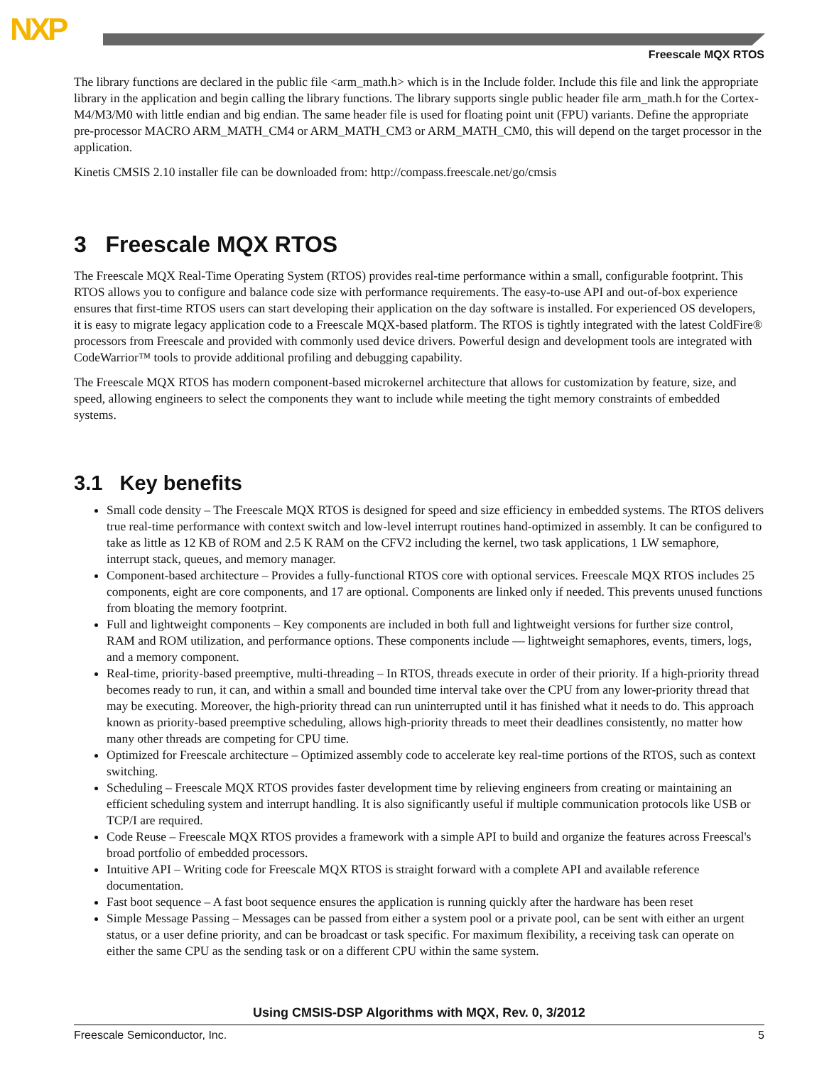NXP
Freescale MQX RTOS
The library functions are declared in the public file <arm_math.h> which is in the Include folder. Include this file and link the appropriate library in the application and begin calling the library functions. The library supports single public header file arm_math.h for the Cortex-M4/M3/M0 with little endian and big endian. The same header file is used for floating point unit (FPU) variants. Define the appropriate pre-processor MACRO ARM_MATH_CM4 or ARM_MATH_CM3 or ARM_MATH_CM0, this will depend on the target processor in the application.
Kinetis CMSIS 2.10 installer file can be downloaded from: http://compass.freescale.net/go/cmsis
3 Freescale MQX RTOS
The Freescale MQX Real-Time Operating System (RTOS) provides real-time performance within a small, configurable footprint. This RTOS allows you to configure and balance code size with performance requirements. The easy-to-use API and out-of-box experience ensures that first-time RTOS users can start developing their application on the day software is installed. For experienced OS developers, it is easy to migrate legacy application code to a Freescale MQX-based platform. The RTOS is tightly integrated with the latest ColdFire® processors from Freescale and provided with commonly used device drivers. Powerful design and development tools are integrated with CodeWarrior™ tools to provide additional profiling and debugging capability.
The Freescale MQX RTOS has modern component-based microkernel architecture that allows for customization by feature, size, and speed, allowing engineers to select the components they want to include while meeting the tight memory constraints of embedded systems.
3.1 Key benefits
Small code density – The Freescale MQX RTOS is designed for speed and size efficiency in embedded systems. The RTOS delivers true real-time performance with context switch and low-level interrupt routines hand-optimized in assembly. It can be configured to take as little as 12 KB of ROM and 2.5 K RAM on the CFV2 including the kernel, two task applications, 1 LW semaphore, interrupt stack, queues, and memory manager.
Component-based architecture – Provides a fully-functional RTOS core with optional services. Freescale MQX RTOS includes 25 components, eight are core components, and 17 are optional. Components are linked only if needed. This prevents unused functions from bloating the memory footprint.
Full and lightweight components – Key components are included in both full and lightweight versions for further size control, RAM and ROM utilization, and performance options. These components include — lightweight semaphores, events, timers, logs, and a memory component.
Real-time, priority-based preemptive, multi-threading – In RTOS, threads execute in order of their priority. If a high-priority thread becomes ready to run, it can, and within a small and bounded time interval take over the CPU from any lower-priority thread that may be executing. Moreover, the high-priority thread can run uninterrupted until it has finished what it needs to do. This approach known as priority-based preemptive scheduling, allows high-priority threads to meet their deadlines consistently, no matter how many other threads are competing for CPU time.
Optimized for Freescale architecture – Optimized assembly code to accelerate key real-time portions of the RTOS, such as context switching.
Scheduling – Freescale MQX RTOS provides faster development time by relieving engineers from creating or maintaining an efficient scheduling system and interrupt handling. It is also significantly useful if multiple communication protocols like USB or TCP/I are required.
Code Reuse – Freescale MQX RTOS provides a framework with a simple API to build and organize the features across Freescal's broad portfolio of embedded processors.
Intuitive API – Writing code for Freescale MQX RTOS is straight forward with a complete API and available reference documentation.
Fast boot sequence – A fast boot sequence ensures the application is running quickly after the hardware has been reset
Simple Message Passing – Messages can be passed from either a system pool or a private pool, can be sent with either an urgent status, or a user define priority, and can be broadcast or task specific. For maximum flexibility, a receiving task can operate on either the same CPU as the sending task or on a different CPU within the same system.
Using CMSIS-DSP Algorithms with MQX, Rev. 0, 3/2012
Freescale Semiconductor, Inc. 5